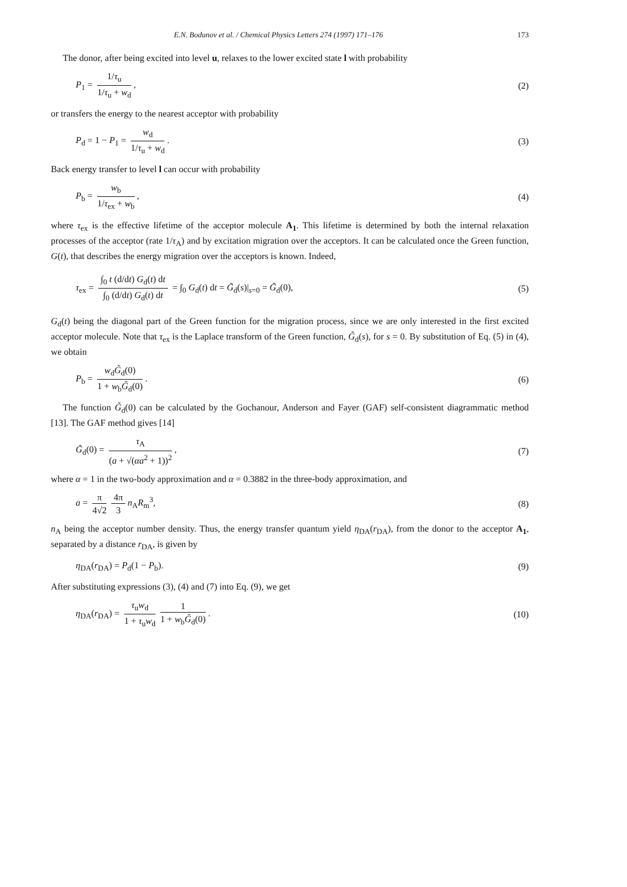E.N. Bodunov et al. / Chemical Physics Letters 274 (1997) 171–176 173
The donor, after being excited into level u, relaxes to the lower excited state l with probability
P<sub>1</sub> = 1/τ<sub>u</sub> 1/τ<sub>u</sub> + w<sub>d</sub>, (2)
or transfers the energy to the nearest acceptor with probability
P<sub>d</sub> = 1 − P<sub>1</sub> = w<sub>d</sub> 1/τ<sub>u</sub> + w<sub>d</sub>. (3)
Back energy transfer to level l can occur with probability
P<sub>b</sub> = w<sub>b</sub> 1/τ<sub>ex</sub> + w<sub>b</sub>, (4)
where τ<sub>ex</sub> is the effective lifetime of the acceptor molecule A<sub>1</sub>. This lifetime is determined by both the internal relaxation processes of the acceptor (rate 1/τ<sub>A</sub>) and by excitation migration over the acceptors. It can be calculated once the Green function, G(t), that describes the energy migration over the acceptors is known. Indeed,
τ<sub>ex</sub> = ∫<sub>0</sub> t (d/dt) G<sub>d</sub>(t) dt ∫<sub>0</sub> (d/dt) G<sub>d</sub>(t) dt = ∫<sub>0</sub> G<sub>d</sub>(t) dt = G̃<sub>d</sub>(s)|<sub>s=0</sub> = G̃<sub>d</sub>(0),
(5)
G<sub>d</sub>(t) being the diagonal part of the Green function for the migration process, since we are only interested in the first excited acceptor molecule. Note that τ<sub>ex</sub> is the Laplace transform of the Green function, G̃<sub>d</sub>(s), for s = 0. By substitution of Eq. (5) in (4), we obtain
P<sub>b</sub> = w<sub>d</sub>G̃<sub>d</sub>(0) 1 + w<sub>b</sub>G̃<sub>d</sub>(0). (6)
The function G̃<sub>d</sub>(0) can be calculated by the Gochanour, Anderson and Fayer (GAF) self-consistent diagrammatic method [13]. The GAF method gives [14]
G̃<sub>d</sub>(0) = τ<sub>A</sub> (a + √(αa<sup>2</sup> + 1))<sup>2</sup>, (7)
where α = 1 in the two-body approximation and α = 0.3882 in the three-body approximation, and
a = π 4√2 4π 3 n<sub>A</sub>R<sub>m</sub><sup>3</sup>, (8)
n<sub>A</sub> being the acceptor number density. Thus, the energy transfer quantum yield η<sub>DA</sub>(r<sub>DA</sub>), from the donor to the acceptor A<sub>1</sub>, separated by a distance r<sub>DA</sub>, is given by
η<sub>DA</sub>(r<sub>DA</sub>) = P<sub>d</sub>(1 − P<sub>b</sub>). (9)
After substituting expressions (3), (4) and (7) into Eq. (9), we get
η<sub>DA</sub>(r<sub>DA</sub>) = τ<sub>u</sub>w<sub>d</sub> 1 + τ<sub>u</sub>w<sub>d</sub> 1 1 + w<sub>b</sub>G̃<sub>d</sub>(0).
(10)